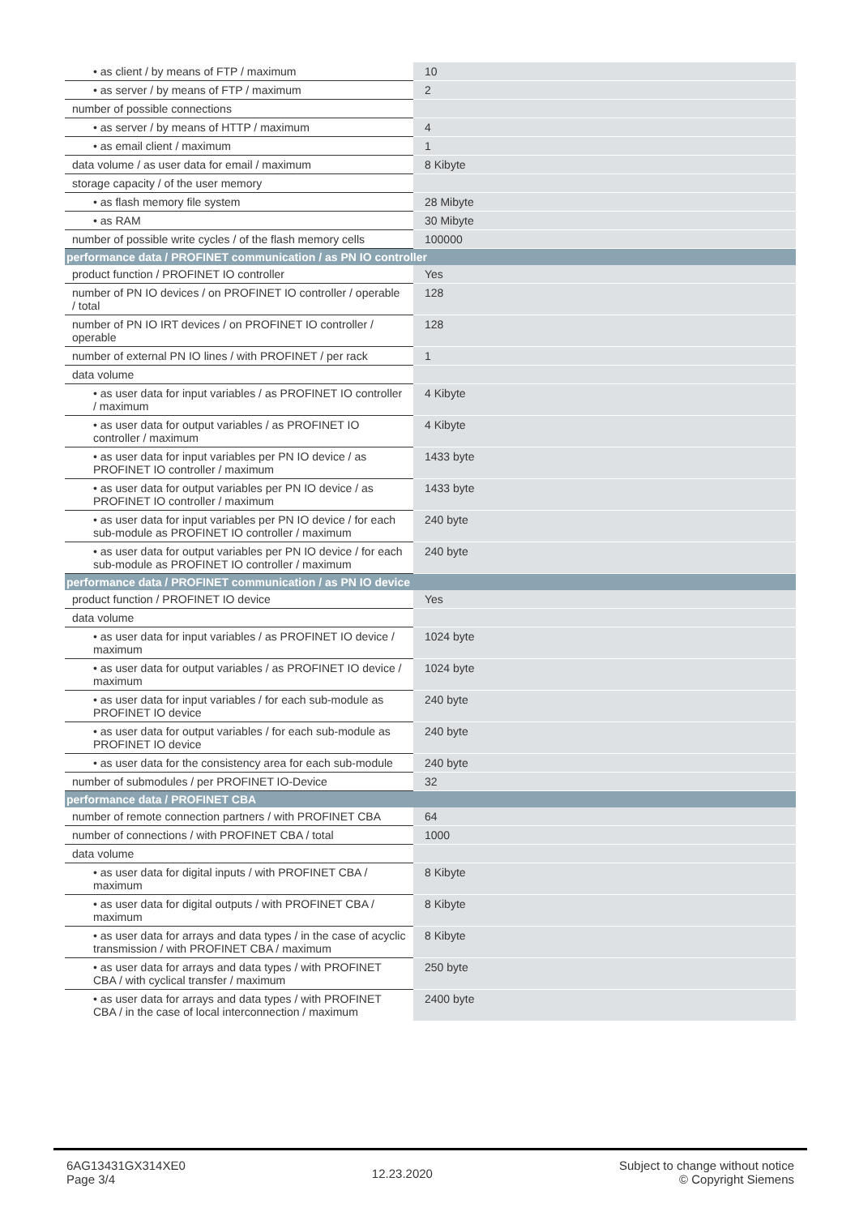| • as client / by means of FTP / maximum | 10 |
| • as server / by means of FTP / maximum | 2 |
| number of possible connections | |
| • as server / by means of HTTP / maximum | 4 |
| • as email client / maximum | 1 |
| data volume / as user data for email / maximum | 8 Kibyte |
| storage capacity / of the user memory | |
| • as flash memory file system | 28 Mibyte |
| • as RAM | 30 Mibyte |
| number of possible write cycles / of the flash memory cells | 100000 |
| performance data / PROFINET communication / as PN IO controller | |
| product function / PROFINET IO controller | Yes |
| number of PN IO devices / on PROFINET IO controller / operable / total | 128 |
| number of PN IO IRT devices / on PROFINET IO controller / operable | 128 |
| number of external PN IO lines / with PROFINET / per rack | 1 |
| data volume | |
| • as user data for input variables / as PROFINET IO controller / maximum | 4 Kibyte |
| • as user data for output variables / as PROFINET IO controller / maximum | 4 Kibyte |
| • as user data for input variables per PN IO device / as PROFINET IO controller / maximum | 1433 byte |
| • as user data for output variables per PN IO device / as PROFINET IO controller / maximum | 1433 byte |
| • as user data for input variables per PN IO device / for each sub-module as PROFINET IO controller / maximum | 240 byte |
| • as user data for output variables per PN IO device / for each sub-module as PROFINET IO controller / maximum | 240 byte |
| performance data / PROFINET communication / as PN IO device | |
| product function / PROFINET IO device | Yes |
| data volume | |
| • as user data for input variables / as PROFINET IO device / maximum | 1024 byte |
| • as user data for output variables / as PROFINET IO device / maximum | 1024 byte |
| • as user data for input variables / for each sub-module as PROFINET IO device | 240 byte |
| • as user data for output variables / for each sub-module as PROFINET IO device | 240 byte |
| • as user data for the consistency area for each sub-module | 240 byte |
| number of submodules / per PROFINET IO-Device | 32 |
| performance data / PROFINET CBA | |
| number of remote connection partners / with PROFINET CBA | 64 |
| number of connections / with PROFINET CBA / total | 1000 |
| data volume | |
| • as user data for digital inputs / with PROFINET CBA / maximum | 8 Kibyte |
| • as user data for digital outputs / with PROFINET CBA / maximum | 8 Kibyte |
| • as user data for arrays and data types / in the case of acyclic transmission / with PROFINET CBA / maximum | 8 Kibyte |
| • as user data for arrays and data types / with PROFINET CBA / with cyclical transfer / maximum | 250 byte |
| • as user data for arrays and data types / with PROFINET CBA / in the case of local interconnection / maximum | 2400 byte |
6AG13431GX314XE0
Page 3/4
12.23.2020
Subject to change without notice
© Copyright Siemens